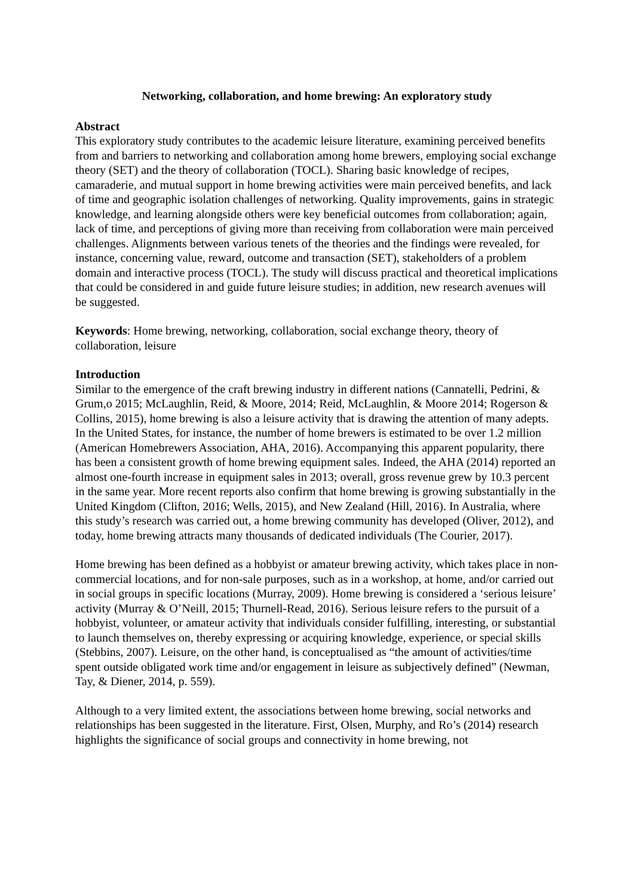Networking, collaboration, and home brewing: An exploratory study
Abstract
This exploratory study contributes to the academic leisure literature, examining perceived benefits from and barriers to networking and collaboration among home brewers, employing social exchange theory (SET) and the theory of collaboration (TOCL). Sharing basic knowledge of recipes, camaraderie, and mutual support in home brewing activities were main perceived benefits, and lack of time and geographic isolation challenges of networking. Quality improvements, gains in strategic knowledge, and learning alongside others were key beneficial outcomes from collaboration; again, lack of time, and perceptions of giving more than receiving from collaboration were main perceived challenges. Alignments between various tenets of the theories and the findings were revealed, for instance, concerning value, reward, outcome and transaction (SET), stakeholders of a problem domain and interactive process (TOCL). The study will discuss practical and theoretical implications that could be considered in and guide future leisure studies; in addition, new research avenues will be suggested.
Keywords: Home brewing, networking, collaboration, social exchange theory, theory of collaboration, leisure
Introduction
Similar to the emergence of the craft brewing industry in different nations (Cannatelli, Pedrini, & Grum,o 2015; McLaughlin, Reid, & Moore, 2014; Reid, McLaughlin, & Moore 2014; Rogerson & Collins, 2015), home brewing is also a leisure activity that is drawing the attention of many adepts. In the United States, for instance, the number of home brewers is estimated to be over 1.2 million (American Homebrewers Association, AHA, 2016). Accompanying this apparent popularity, there has been a consistent growth of home brewing equipment sales. Indeed, the AHA (2014) reported an almost one-fourth increase in equipment sales in 2013; overall, gross revenue grew by 10.3 percent in the same year. More recent reports also confirm that home brewing is growing substantially in the United Kingdom (Clifton, 2016; Wells, 2015), and New Zealand (Hill, 2016). In Australia, where this study’s research was carried out, a home brewing community has developed (Oliver, 2012), and today, home brewing attracts many thousands of dedicated individuals (The Courier, 2017).
Home brewing has been defined as a hobbyist or amateur brewing activity, which takes place in non-commercial locations, and for non-sale purposes, such as in a workshop, at home, and/or carried out in social groups in specific locations (Murray, 2009). Home brewing is considered a ‘serious leisure’ activity (Murray & O’Neill, 2015; Thurnell-Read, 2016). Serious leisure refers to the pursuit of a hobbyist, volunteer, or amateur activity that individuals consider fulfilling, interesting, or substantial to launch themselves on, thereby expressing or acquiring knowledge, experience, or special skills (Stebbins, 2007). Leisure, on the other hand, is conceptualised as “the amount of activities/time spent outside obligated work time and/or engagement in leisure as subjectively defined” (Newman, Tay, & Diener, 2014, p. 559).
Although to a very limited extent, the associations between home brewing, social networks and relationships has been suggested in the literature. First, Olsen, Murphy, and Ro’s (2014) research highlights the significance of social groups and connectivity in home brewing, not